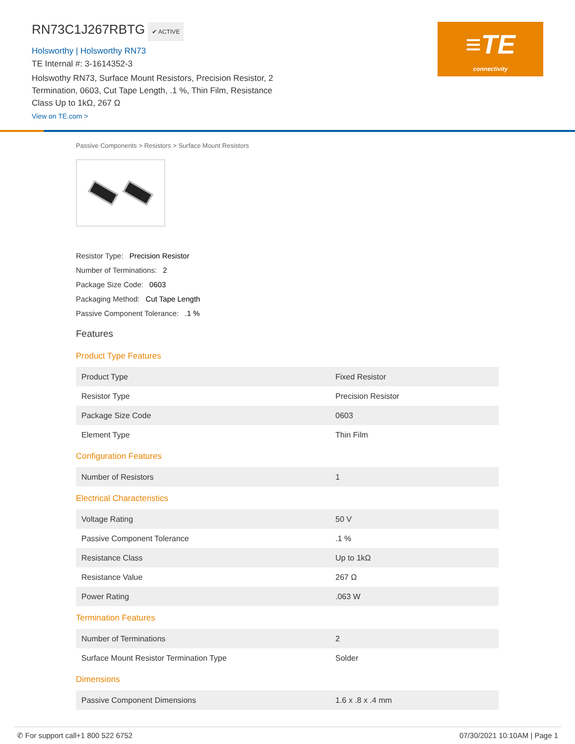RN73C1J267RBTG
✔ ACTIVE
Holsworthy | Holsworthy RN73
TE Internal #: 3-1614352-3
Holswothy RN73, Surface Mount Resistors, Precision Resistor, 2 Termination, 0603, Cut Tape Length, .1 %, Thin Film, Resistance Class Up to 1kΩ, 267 Ω
View on TE.com >
≡TE
connectivity
Passive Components > Resistors > Surface Mount Resistors
Resistor Type: Precision Resistor
Number of Terminations: 2
Package Size Code: 0603
Packaging Method: Cut Tape Length
Passive Component Tolerance: .1 %
Features
Product Type Features
| Product Type | Fixed Resistor |
| Resistor Type | Precision Resistor |
| Package Size Code | 0603 |
| Element Type | Thin Film |
Configuration Features
| Number of Resistors | 1 |
Electrical Characteristics
| Voltage Rating | 50 V |
| Passive Component Tolerance | .1 % |
| Resistance Class | Up to 1kΩ |
| Resistance Value | 267 Ω |
| Power Rating | .063 W |
Termination Features
| Number of Terminations | 2 |
| Surface Mount Resistor Termination Type | Solder |
Dimensions
| Passive Component Dimensions | 1.6 x .8 x .4 mm |
✆ For support call+1 800 522 6752 07/30/2021 10:10AM | Page 1